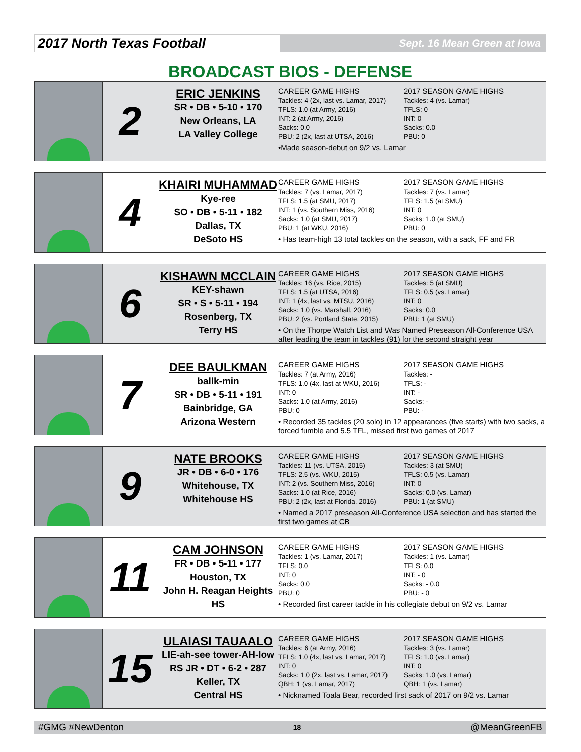2017 North Texas Football
Sept. 16 Mean Green at Iowa
BROADCAST BIOS - DEFENSE
2
ERIC JENKINS
SR • DB • 5-10 • 170
New Orleans, LA
LA Valley College
CAREER GAME HIGHS
Tackles: 4 (2x, last vs. Lamar, 2017)
TFLS: 1.0 (at Army, 2016)
INT: 2 (at Army, 2016)
Sacks: 0.0
PBU: 2 (2x, last at UTSA, 2016)
2017 SEASON GAME HIGHS
Tackles: 4 (vs. Lamar)
TFLS: 0
INT: 0
Sacks: 0.0
PBU: 0
•Made season-debut on 9/2 vs. Lamar
4
KHAIRI MUHAMMAD
Kye-ree
SO • DB • 5-11 • 182
Dallas, TX
DeSoto HS
CAREER GAME HIGHS
Tackles: 7 (vs. Lamar, 2017)
TFLS: 1.5 (at SMU, 2017)
INT: 1 (vs. Southern Miss, 2016)
Sacks: 1.0 (at SMU, 2017)
PBU: 1 (at WKU, 2016)
2017 SEASON GAME HIGHS
Tackles: 7 (vs. Lamar)
TFLS: 1.5 (at SMU)
INT: 0
Sacks: 1.0 (at SMU)
PBU: 0
• Has team-high 13 total tackles on the season, with a sack, FF and FR
6
KISHAWN MCCLAIN
KEY-shawn
SR • S • 5-11 • 194
Rosenberg, TX
Terry HS
CAREER GAME HIGHS
Tackles: 16 (vs. Rice, 2015)
TFLS: 1.5 (at UTSA, 2016)
INT: 1 (4x, last vs. MTSU, 2016)
Sacks: 1.0 (vs. Marshall, 2016)
PBU: 2 (vs. Portland State, 2015)
2017 SEASON GAME HIGHS
Tackles: 5 (at SMU)
TFLS: 0.5 (vs. Lamar)
INT: 0
Sacks: 0.0
PBU: 1 (at SMU)
• On the Thorpe Watch List and Was Named Preseason All-Conference USA after leading the team in tackles (91) for the second straight year
7
DEE BAULKMAN
ballk-min
SR • DB • 5-11 • 191
Bainbridge, GA
Arizona Western
CAREER GAME HIGHS
Tackles: 7 (at Army, 2016)
TFLS: 1.0 (4x, last at WKU, 2016)
INT: 0
Sacks: 1.0 (at Army, 2016)
PBU: 0
2017 SEASON GAME HIGHS
Tackles: -
TFLS: -
INT: -
Sacks: -
PBU: -
• Recorded 35 tackles (20 solo) in 12 appearances (five starts) with two sacks, a forced fumble and 5.5 TFL, missed first two games of 2017
9
NATE BROOKS
JR • DB • 6-0 • 176
Whitehouse, TX
Whitehouse HS
CAREER GAME HIGHS
Tackles: 11 (vs. UTSA, 2015)
TFLS: 2.5 (vs. WKU, 2015)
INT: 2 (vs. Southern Miss, 2016)
Sacks: 1.0 (at Rice, 2016)
PBU: 2 (2x, last at Florida, 2016)
2017 SEASON GAME HIGHS
Tackles: 3 (at SMU)
TFLS: 0.5 (vs. Lamar)
INT: 0
Sacks: 0.0 (vs. Lamar)
PBU: 1 (at SMU)
• Named a 2017 preseason All-Conference USA selection and has started the first two games at CB
11
CAM JOHNSON
FR • DB • 5-11 • 177
Houston, TX
John H. Reagan Heights HS
CAREER GAME HIGHS
Tackles: 1 (vs. Lamar, 2017)
TFLS: 0.0
INT: 0
Sacks: 0.0
PBU: 0
2017 SEASON GAME HIGHS
Tackles: 1 (vs. Lamar)
TFLS: 0.0
INT: - 0
Sacks: - 0.0
PBU: - 0
• Recorded first career tackle in his collegiate debut on 9/2 vs. Lamar
15
ULAIASI TAUAALO
LIE-ah-see tower-AH-low
RS JR • DT • 6-2 • 287
Keller, TX
Central HS
CAREER GAME HIGHS
Tackles: 6 (at Army, 2016)
TFLS: 1.0 (4x, last vs. Lamar, 2017)
INT: 0
Sacks: 1.0 (2x, last vs. Lamar, 2017)
QBH: 1 (vs. Lamar, 2017)
2017 SEASON GAME HIGHS
Tackles: 3 (vs. Lamar)
TFLS: 1.0 (vs. Lamar)
INT: 0
Sacks: 1.0 (vs. Lamar)
QBH: 1 (vs. Lamar)
• Nicknamed Toala Bear, recorded first sack of 2017 on 9/2 vs. Lamar
#GMG #NewDenton 18 @MeanGreenFB